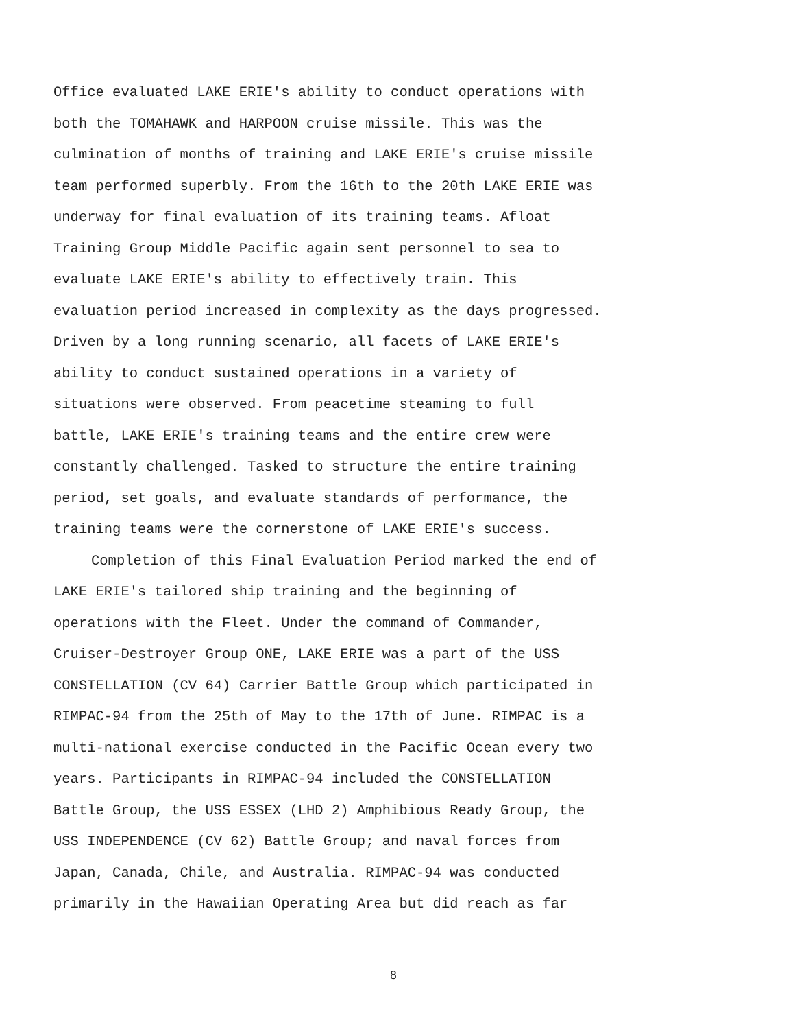Office evaluated LAKE ERIE's ability to conduct operations with
both the TOMAHAWK and HARPOON cruise missile. This was the
culmination of months of training and LAKE ERIE's cruise missile
team performed superbly. From the 16th to the 20th LAKE ERIE was
underway for final evaluation of its training teams. Afloat
Training Group Middle Pacific again sent personnel to sea to
evaluate LAKE ERIE's ability to effectively train. This
evaluation period increased in complexity as the days progressed.
Driven by a long running scenario, all facets of LAKE ERIE's
ability to conduct sustained operations in a variety of
situations were observed. From peacetime steaming to full
battle, LAKE ERIE's training teams and the entire crew were
constantly challenged. Tasked to structure the entire training
period, set goals, and evaluate standards of performance, the
training teams were the cornerstone of LAKE ERIE's success.
Completion of this Final Evaluation Period marked the end of
LAKE ERIE's tailored ship training and the beginning of
operations with the Fleet. Under the command of Commander,
Cruiser-Destroyer Group ONE, LAKE ERIE was a part of the USS
CONSTELLATION (CV 64) Carrier Battle Group which participated in
RIMPAC-94 from the 25th of May to the 17th of June. RIMPAC is a
multi-national exercise conducted in the Pacific Ocean every two
years. Participants in RIMPAC-94 included the CONSTELLATION
Battle Group, the USS ESSEX (LHD 2) Amphibious Ready Group, the
USS INDEPENDENCE (CV 62) Battle Group; and naval forces from
Japan, Canada, Chile, and Australia. RIMPAC-94 was conducted
primarily in the Hawaiian Operating Area but did reach as far
8